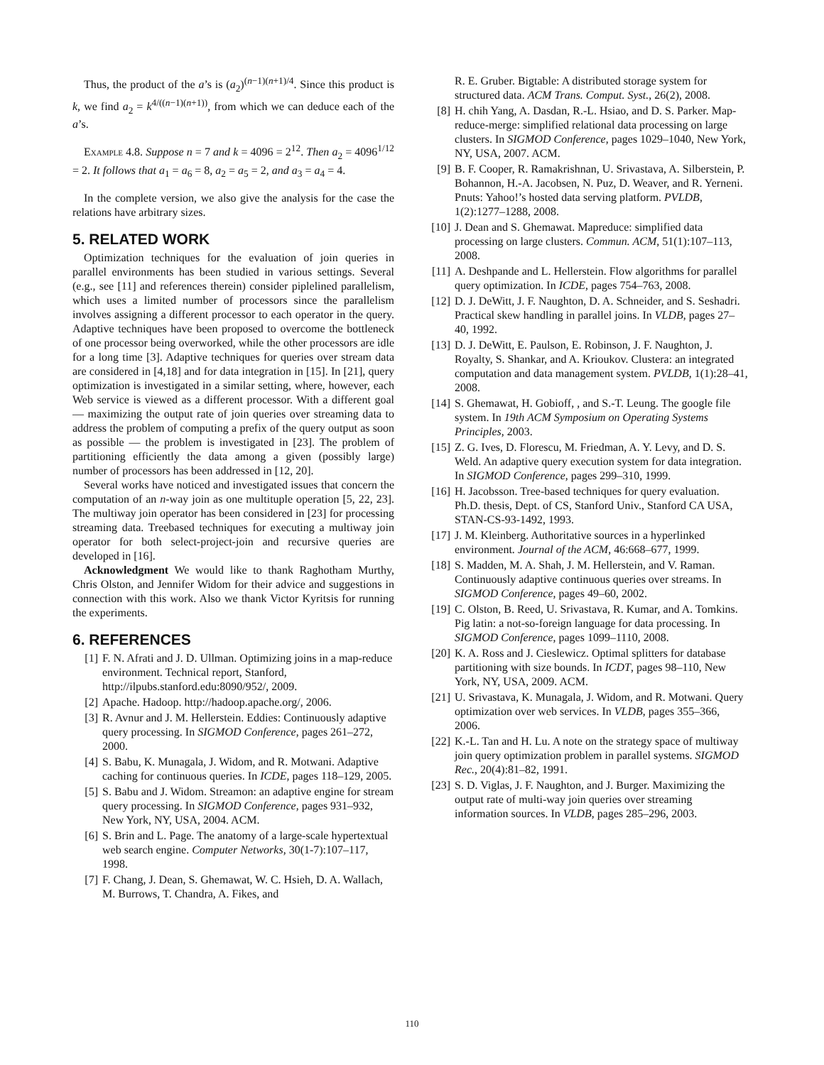Thus, the product of the a’s is (a<sub>2</sub>)<sup>(n−1)(n+1)/4</sup>. Since this product is k, we find a<sub>2</sub> = k<sup>4/((n−1)(n+1))</sup>, from which we can deduce each of the a’s.
Example 4.8. Suppose n = 7 and k = 4096 = 2<sup>12</sup>. Then a<sub>2</sub> = 4096<sup>1/12</sup> = 2. It follows that a<sub>1</sub> = a<sub>6</sub> = 8, a<sub>2</sub> = a<sub>5</sub> = 2, and a<sub>3</sub> = a<sub>4</sub> = 4.
In the complete version, we also give the analysis for the case the relations have arbitrary sizes.
5. RELATED WORK
Optimization techniques for the evaluation of join queries in parallel environments has been studied in various settings. Several (e.g., see [11] and references therein) consider piplelined parallelism, which uses a limited number of processors since the parallelism involves assigning a different processor to each operator in the query. Adaptive techniques have been proposed to overcome the bottleneck of one processor being overworked, while the other processors are idle for a long time [3]. Adaptive techniques for queries over stream data are considered in [4,18] and for data integration in [15]. In [21], query optimization is investigated in a similar setting, where, however, each Web service is viewed as a different processor. With a different goal — maximizing the output rate of join queries over streaming data to address the problem of computing a prefix of the query output as soon as possible — the problem is investigated in [23]. The problem of partitioning efficiently the data among a given (possibly large) number of processors has been addressed in [12, 20].
Several works have noticed and investigated issues that concern the computation of an n-way join as one multituple operation [5, 22, 23]. The multiway join operator has been considered in [23] for processing streaming data. Treebased techniques for executing a multiway join operator for both select-project-join and recursive queries are developed in [16].
Acknowledgment We would like to thank Raghotham Murthy, Chris Olston, and Jennifer Widom for their advice and suggestions in connection with this work. Also we thank Victor Kyritsis for running the experiments.
6. REFERENCES
[1] F. N. Afrati and J. D. Ullman. Optimizing joins in a map-reduce environment. Technical report, Stanford, http://ilpubs.stanford.edu:8090/952/, 2009.
[2] Apache. Hadoop. http://hadoop.apache.org/, 2006.
[3] R. Avnur and J. M. Hellerstein. Eddies: Continuously adaptive query processing. In SIGMOD Conference, pages 261–272, 2000.
[4] S. Babu, K. Munagala, J. Widom, and R. Motwani. Adaptive caching for continuous queries. In ICDE, pages 118–129, 2005.
[5] S. Babu and J. Widom. Streamon: an adaptive engine for stream query processing. In SIGMOD Conference, pages 931–932, New York, NY, USA, 2004. ACM.
[6] S. Brin and L. Page. The anatomy of a large-scale hypertextual web search engine. Computer Networks, 30(1-7):107–117, 1998.
[7] F. Chang, J. Dean, S. Ghemawat, W. C. Hsieh, D. A. Wallach, M. Burrows, T. Chandra, A. Fikes, and
R. E. Gruber. Bigtable: A distributed storage system for structured data. ACM Trans. Comput. Syst., 26(2), 2008.
[8] H. chih Yang, A. Dasdan, R.-L. Hsiao, and D. S. Parker. Map-reduce-merge: simplified relational data processing on large clusters. In SIGMOD Conference, pages 1029–1040, New York, NY, USA, 2007. ACM.
[9] B. F. Cooper, R. Ramakrishnan, U. Srivastava, A. Silberstein, P. Bohannon, H.-A. Jacobsen, N. Puz, D. Weaver, and R. Yerneni. Pnuts: Yahoo!’s hosted data serving platform. PVLDB, 1(2):1277–1288, 2008.
[10] J. Dean and S. Ghemawat. Mapreduce: simplified data processing on large clusters. Commun. ACM, 51(1):107–113, 2008.
[11] A. Deshpande and L. Hellerstein. Flow algorithms for parallel query optimization. In ICDE, pages 754–763, 2008.
[12] D. J. DeWitt, J. F. Naughton, D. A. Schneider, and S. Seshadri. Practical skew handling in parallel joins. In VLDB, pages 27–40, 1992.
[13] D. J. DeWitt, E. Paulson, E. Robinson, J. F. Naughton, J. Royalty, S. Shankar, and A. Krioukov. Clustera: an integrated computation and data management system. PVLDB, 1(1):28–41, 2008.
[14] S. Ghemawat, H. Gobioff, , and S.-T. Leung. The google file system. In 19th ACM Symposium on Operating Systems Principles, 2003.
[15] Z. G. Ives, D. Florescu, M. Friedman, A. Y. Levy, and D. S. Weld. An adaptive query execution system for data integration. In SIGMOD Conference, pages 299–310, 1999.
[16] H. Jacobsson. Tree-based techniques for query evaluation. Ph.D. thesis, Dept. of CS, Stanford Univ., Stanford CA USA, STAN-CS-93-1492, 1993.
[17] J. M. Kleinberg. Authoritative sources in a hyperlinked environment. Journal of the ACM, 46:668–677, 1999.
[18] S. Madden, M. A. Shah, J. M. Hellerstein, and V. Raman. Continuously adaptive continuous queries over streams. In SIGMOD Conference, pages 49–60, 2002.
[19] C. Olston, B. Reed, U. Srivastava, R. Kumar, and A. Tomkins. Pig latin: a not-so-foreign language for data processing. In SIGMOD Conference, pages 1099–1110, 2008.
[20] K. A. Ross and J. Cieslewicz. Optimal splitters for database partitioning with size bounds. In ICDT, pages 98–110, New York, NY, USA, 2009. ACM.
[21] U. Srivastava, K. Munagala, J. Widom, and R. Motwani. Query optimization over web services. In VLDB, pages 355–366, 2006.
[22] K.-L. Tan and H. Lu. A note on the strategy space of multiway join query optimization problem in parallel systems. SIGMOD Rec., 20(4):81–82, 1991.
[23] S. D. Viglas, J. F. Naughton, and J. Burger. Maximizing the output rate of multi-way join queries over streaming information sources. In VLDB, pages 285–296, 2003.
110